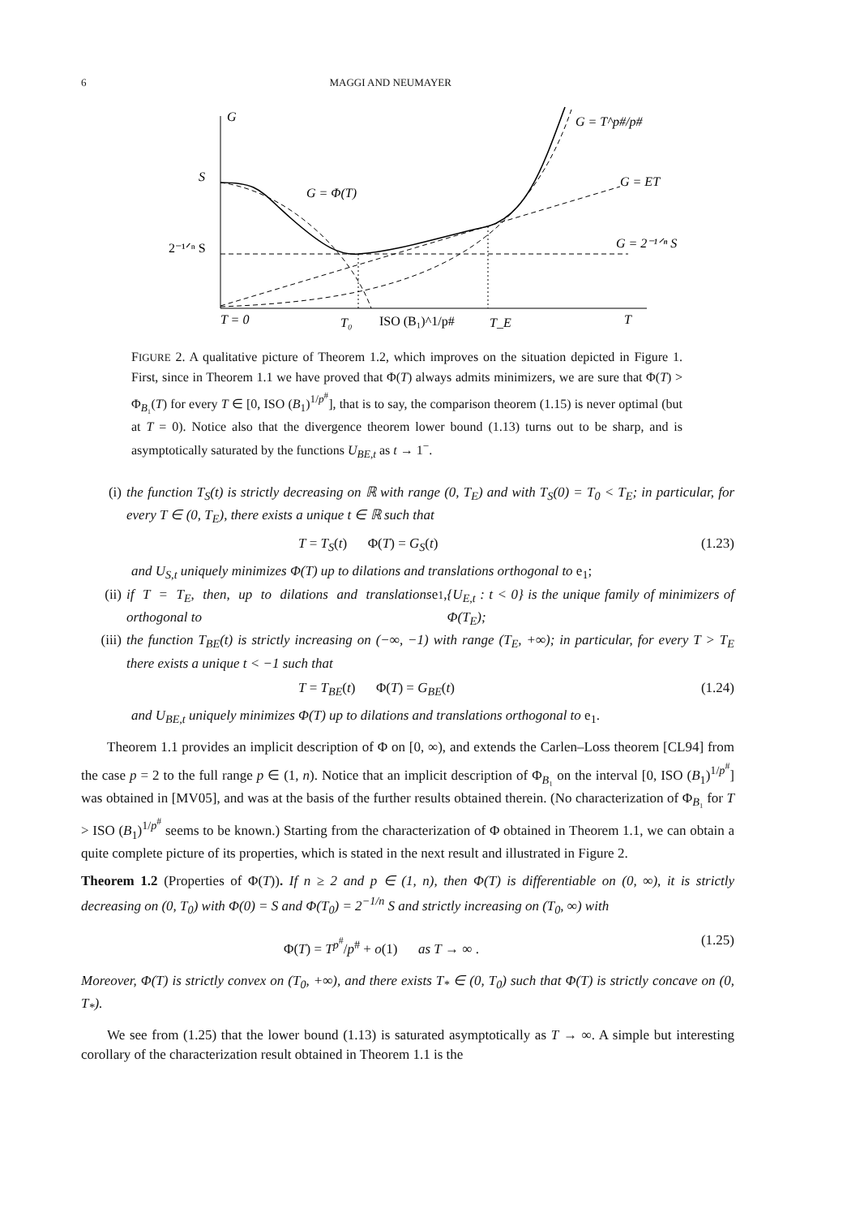6 MAGGI AND NEUMAYER
G
S
2⁻¹ᐟⁿ S
G = Φ(T)
G = T^p#/p#
G = ET
G = 2⁻¹ᐟⁿ S
T = 0
T₀
ISO (B₁)^1/p#
T_E
T
FIGURE 2. A qualitative picture of Theorem 1.2, which improves on the situation depicted in Figure 1. First, since in Theorem 1.1 we have proved that Φ(T) always admits minimizers, we are sure that Φ(T) > Φ<sub>B₁</sub>(T) for every T ∈ [0, ISO (B<sub>1</sub>)<sup>1/p<sup>#</sup></sup>], that is to say, the comparison theorem (1.15) is never optimal (but at T = 0). Notice also that the divergence theorem lower bound (1.13) turns out to be sharp, and is asymptotically saturated by the functions U<sub>BE,t</sub> as t → 1<sup>−</sup>.
(i) the function T<sub>S</sub>(t) is strictly decreasing on ℝ with range (0, T<sub>E</sub>) and with T<sub>S</sub>(0) = T<sub>0</sub> < T<sub>E</sub>; in particular, for every T ∈ (0, T<sub>E</sub>), there exists a unique t ∈ ℝ such that
T = T<sub>S</sub>(t) Φ(T) = G<sub>S</sub>(t) (1.23)
and U<sub>S,t</sub> uniquely minimizes Φ(T) up to dilations and translations orthogonal to e<sub>1</sub>;
(ii) if T = T<sub>E</sub>, then, up to dilations and translations orthogonal to e<sub>1</sub>, {U<sub>E,t</sub> : t < 0} is the unique family of minimizers of Φ(T<sub>E</sub>);
(iii) the function T<sub>BE</sub>(t) is strictly increasing on (−∞, −1) with range (T<sub>E</sub>, +∞); in particular, for every T > T<sub>E</sub> there exists a unique t < −1 such that
T = T<sub>BE</sub>(t) Φ(T) = G<sub>BE</sub>(t) (1.24)
and U<sub>BE,t</sub> uniquely minimizes Φ(T) up to dilations and translations orthogonal to e<sub>1</sub>.
Theorem 1.1 provides an implicit description of Φ on [0, ∞), and extends the Carlen–Loss theorem [CL94] from the case p = 2 to the full range p ∈ (1, n). Notice that an implicit description of Φ<sub>B₁</sub> on the interval [0, ISO (B<sub>1</sub>)<sup>1/p<sup>#</sup></sup>] was obtained in [MV05], and was at the basis of the further results obtained therein. (No characterization of Φ<sub>B₁</sub> for T > ISO (B<sub>1</sub>)<sup>1/p<sup>#</sup></sup> seems to be known.) Starting from the characterization of Φ obtained in Theorem 1.1, we can obtain a quite complete picture of its properties, which is stated in the next result and illustrated in Figure 2.
Theorem 1.2 (Properties of Φ(T)). If n ≥ 2 and p ∈ (1, n), then Φ(T) is differentiable on (0, ∞), it is strictly decreasing on (0, T<sub>0</sub>) with Φ(0) = S and Φ(T<sub>0</sub>) = 2<sup>−1/n</sup> S and strictly increasing on (T<sub>0</sub>, ∞) with
Φ(T) = T<sup>p<sup>#</sup></sup>/p<sup>#</sup> + o(1) as T → ∞ . (1.25)
Moreover, Φ(T) is strictly convex on (T<sub>0</sub>, +∞), and there exists T<sub>*</sub> ∈ (0, T<sub>0</sub>) such that Φ(T) is strictly concave on (0, T<sub>*</sub>).
We see from (1.25) that the lower bound (1.13) is saturated asymptotically as T → ∞. A simple but interesting corollary of the characterization result obtained in Theorem 1.1 is the